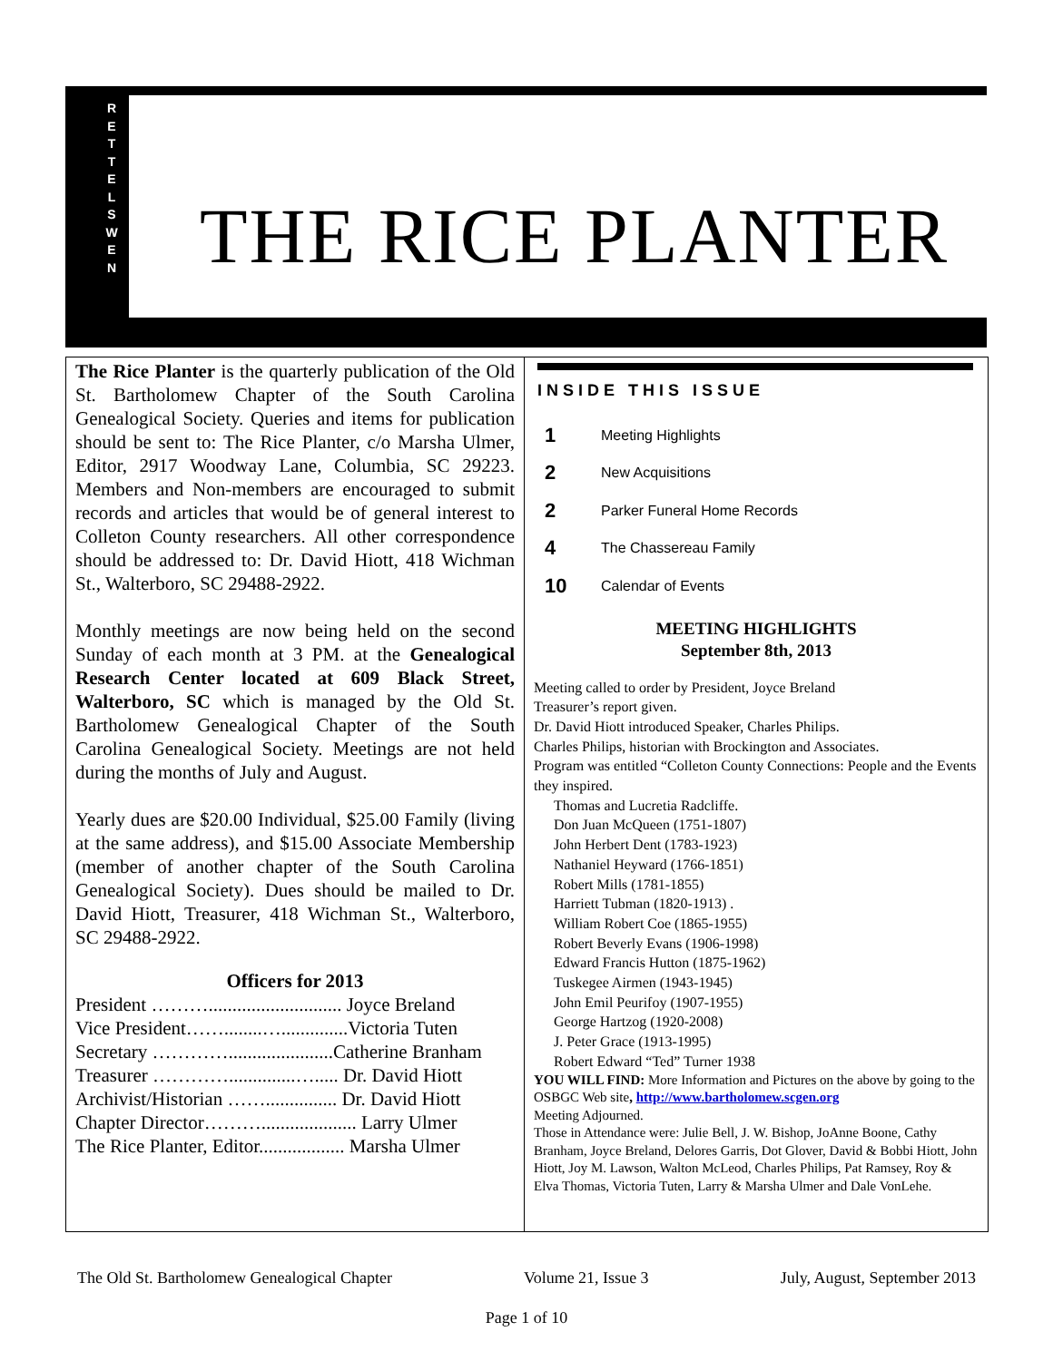R
E
T
T
E
L
S
W
E
N
THE RICE PLANTER
The Rice Planter is the quarterly publication of the Old St. Bartholomew Chapter of the South Carolina Genealogical Society. Queries and items for publication should be sent to: The Rice Planter, c/o Marsha Ulmer, Editor, 2917 Woodway Lane, Columbia, SC 29223. Members and Non-members are encouraged to submit records and articles that would be of general interest to Colleton County researchers. All other correspondence should be addressed to: Dr. David Hiott, 418 Wichman St., Walterboro, SC 29488-2922.
Monthly meetings are now being held on the second Sunday of each month at 3 PM. at the Genealogical Research Center located at 609 Black Street, Walterboro, SC which is managed by the Old St. Bartholomew Genealogical Chapter of the South Carolina Genealogical Society. Meetings are not held during the months of July and August.
Yearly dues are $20.00 Individual, $25.00 Family (living at the same address), and $15.00 Associate Membership (member of another chapter of the South Carolina Genealogical Society). Dues should be mailed to Dr. David Hiott, Treasurer, 418 Wichman St., Walterboro, SC 29488-2922.
Officers for 2013
| President ………............................ Joyce Breland |
| Vice President……........…..............Victoria Tuten |
| Secretary …………......................Catherine Branham |
| Treasurer …………..............…..... Dr. David Hiott |
| Archivist/Historian ……............... Dr. David Hiott |
| Chapter Director……….................... Larry Ulmer |
| The Rice Planter, Editor.................. Marsha Ulmer |
INSIDE THIS ISSUE
| 1 | Meeting Highlights |
| 2 | New Acquisitions |
| 2 | Parker Funeral Home Records |
| 4 | The Chassereau Family |
| 10 | Calendar of Events |
MEETING HIGHLIGHTS
September 8th, 2013
Meeting called to order by President, Joyce Breland
Treasurer’s report given.
Dr. David Hiott introduced Speaker, Charles Philips.
Charles Philips, historian with Brockington and Associates.
Program was entitled “Colleton County Connections: People and the Events they inspired.
Thomas and Lucretia Radcliffe.
Don Juan McQueen (1751-1807)
John Herbert Dent (1783-1923)
Nathaniel Heyward (1766-1851)
Robert Mills (1781-1855)
Harriett Tubman (1820-1913) .
William Robert Coe (1865-1955)
Robert Beverly Evans (1906-1998)
Edward Francis Hutton (1875-1962)
Tuskegee Airmen (1943-1945)
John Emil Peurifoy (1907-1955)
George Hartzog (1920-2008)
J. Peter Grace (1913-1995)
Robert Edward “Ted” Turner 1938
YOU WILL FIND: More Information and Pictures on the above by going to the OSBGC Web site, http://www.bartholomew.scgen.org
Meeting Adjourned.
Those in Attendance were: Julie Bell, J. W. Bishop, JoAnne Boone, Cathy Branham, Joyce Breland, Delores Garris, Dot Glover, David & Bobbi Hiott, John Hiott, Joy M. Lawson, Walton McLeod, Charles Philips, Pat Ramsey, Roy & Elva Thomas, Victoria Tuten, Larry & Marsha Ulmer and Dale VonLehe.
The Old St. Bartholomew Genealogical Chapter Volume 21, Issue 3 July, August, September 2013
Page 1 of 10